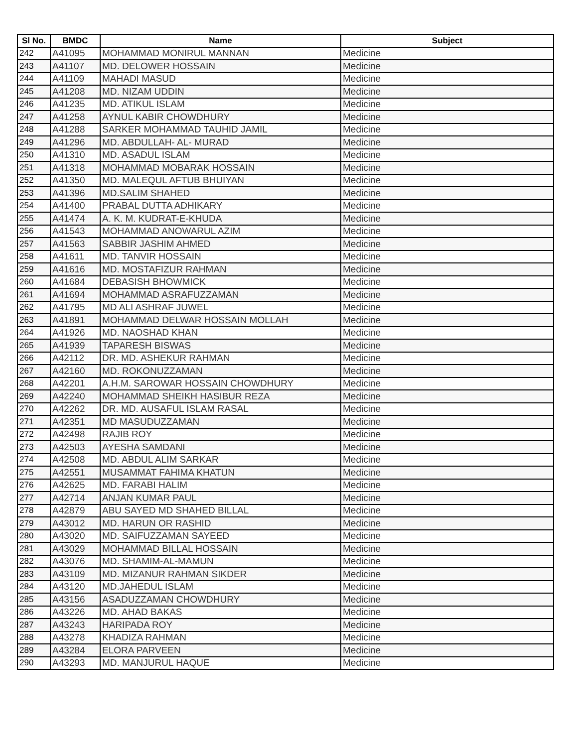| Sl No. | BMDC | Name | Subject |
| --- | --- | --- | --- |
| 242 | A41095 | MOHAMMAD MONIRUL MANNAN | Medicine |
| 243 | A41107 | MD. DELOWER HOSSAIN | Medicine |
| 244 | A41109 | MAHADI MASUD | Medicine |
| 245 | A41208 | MD. NIZAM UDDIN | Medicine |
| 246 | A41235 | MD. ATIKUL ISLAM | Medicine |
| 247 | A41258 | AYNUL KABIR CHOWDHURY | Medicine |
| 248 | A41288 | SARKER MOHAMMAD TAUHID JAMIL | Medicine |
| 249 | A41296 | MD. ABDULLAH- AL- MURAD | Medicine |
| 250 | A41310 | MD. ASADUL ISLAM | Medicine |
| 251 | A41318 | MOHAMMAD MOBARAK HOSSAIN | Medicine |
| 252 | A41350 | MD. MALEQUL AFTUB BHUIYAN | Medicine |
| 253 | A41396 | MD.SALIM SHAHED | Medicine |
| 254 | A41400 | PRABAL DUTTA ADHIKARY | Medicine |
| 255 | A41474 | A. K. M. KUDRAT-E-KHUDA | Medicine |
| 256 | A41543 | MOHAMMAD ANOWARUL AZIM | Medicine |
| 257 | A41563 | SABBIR JASHIM AHMED | Medicine |
| 258 | A41611 | MD. TANVIR HOSSAIN | Medicine |
| 259 | A41616 | MD. MOSTAFIZUR RAHMAN | Medicine |
| 260 | A41684 | DEBASISH BHOWMICK | Medicine |
| 261 | A41694 | MOHAMMAD ASRAFUZZAMAN | Medicine |
| 262 | A41795 | MD ALI ASHRAF JUWEL | Medicine |
| 263 | A41891 | MOHAMMAD DELWAR HOSSAIN MOLLAH | Medicine |
| 264 | A41926 | MD. NAOSHAD KHAN | Medicine |
| 265 | A41939 | TAPARESH BISWAS | Medicine |
| 266 | A42112 | DR. MD. ASHEKUR RAHMAN | Medicine |
| 267 | A42160 | MD. ROKONUZZAMAN | Medicine |
| 268 | A42201 | A.H.M. SAROWAR HOSSAIN CHOWDHURY | Medicine |
| 269 | A42240 | MOHAMMAD SHEIKH HASIBUR REZA | Medicine |
| 270 | A42262 | DR. MD. AUSAFUL ISLAM RASAL | Medicine |
| 271 | A42351 | MD MASUDUZZAMAN | Medicine |
| 272 | A42498 | RAJIB ROY | Medicine |
| 273 | A42503 | AYESHA SAMDANI | Medicine |
| 274 | A42508 | MD. ABDUL ALIM SARKAR | Medicine |
| 275 | A42551 | MUSAMMAT FAHIMA KHATUN | Medicine |
| 276 | A42625 | MD. FARABI HALIM | Medicine |
| 277 | A42714 | ANJAN KUMAR PAUL | Medicine |
| 278 | A42879 | ABU SAYED MD SHAHED BILLAL | Medicine |
| 279 | A43012 | MD. HARUN OR RASHID | Medicine |
| 280 | A43020 | MD. SAIFUZZAMAN SAYEED | Medicine |
| 281 | A43029 | MOHAMMAD BILLAL HOSSAIN | Medicine |
| 282 | A43076 | MD. SHAMIM-AL-MAMUN | Medicine |
| 283 | A43109 | MD. MIZANUR RAHMAN SIKDER | Medicine |
| 284 | A43120 | MD.JAHEDUL ISLAM | Medicine |
| 285 | A43156 | ASADUZZAMAN CHOWDHURY | Medicine |
| 286 | A43226 | MD. AHAD BAKAS | Medicine |
| 287 | A43243 | HARIPADA ROY | Medicine |
| 288 | A43278 | KHADIZA RAHMAN | Medicine |
| 289 | A43284 | ELORA PARVEEN | Medicine |
| 290 | A43293 | MD. MANJURUL HAQUE | Medicine |